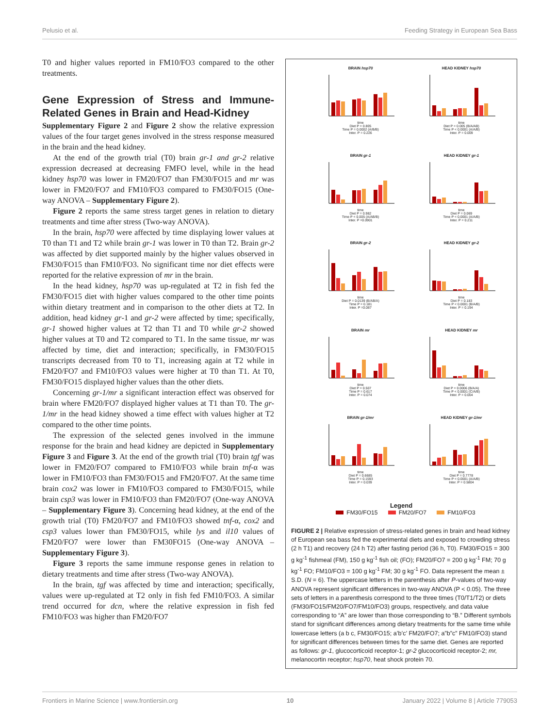Pelusio et al. Feeding Strategy in European Sea Bass
T0 and higher values reported in FM10/FO3 compared to the other treatments.
Gene Expression of Stress and Immune-Related Genes in Brain and Head-Kidney
Supplementary Figure 2 and Figure 2 show the relative expression values of the four target genes involved in the stress response measured in the brain and the head kidney.
At the end of the growth trial (T0) brain gr-1 and gr-2 relative expression decreased at decreasing FMFO level, while in the head kidney hsp70 was lower in FM20/FO7 than FM30/FO15 and mr was lower in FM20/FO7 and FM10/FO3 compared to FM30/FO15 (One-way ANOVA – Supplementary Figure 2).
Figure 2 reports the same stress target genes in relation to dietary treatments and time after stress (Two-way ANOVA).
In the brain, hsp70 were affected by time displaying lower values at T0 than T1 and T2 while brain gr-1 was lower in T0 than T2. Brain gr-2 was affected by diet supported mainly by the higher values observed in FM30/FO15 than FM10/FO3. No significant time nor diet effects were reported for the relative expression of mr in the brain.
In the head kidney, hsp70 was up-regulated at T2 in fish fed the FM30/FO15 diet with higher values compared to the other time points within dietary treatment and in comparison to the other diets at T2. In addition, head kidney gr-1 and gr-2 were affected by time; specifically, gr-1 showed higher values at T2 than T1 and T0 while gr-2 showed higher values at T0 and T2 compared to T1. In the same tissue, mr was affected by time, diet and interaction; specifically, in FM30/FO15 transcripts decreased from T0 to T1, increasing again at T2 while in FM20/FO7 and FM10/FO3 values were higher at T0 than T1. At T0, FM30/FO15 displayed higher values than the other diets.
Concerning gr-1/mr a significant interaction effect was observed for brain where FM20/FO7 displayed higher values at T1 than T0. The gr-1/mr in the head kidney showed a time effect with values higher at T2 compared to the other time points.
The expression of the selected genes involved in the immune response for the brain and head kidney are depicted in Supplementary Figure 3 and Figure 3. At the end of the growth trial (T0) brain tgf was lower in FM20/FO7 compared to FM10/FO3 while brain tnf-α was lower in FM10/FO3 than FM30/FO15 and FM20/FO7. At the same time brain cox2 was lower in FM10/FO3 compared to FM30/FO15, while brain csp3 was lower in FM10/FO3 than FM20/FO7 (One-way ANOVA – Supplementary Figure 3). Concerning head kidney, at the end of the growth trial (T0) FM20/FO7 and FM10/FO3 showed tnf-α, cox2 and csp3 values lower than FM30/FO15, while lys and il10 values of FM20/FO7 were lower than FM30FO15 (One-way ANOVA – Supplementary Figure 3).
Figure 3 reports the same immune response genes in relation to dietary treatments and time after stress (Two-way ANOVA).
In the brain, tgf was affected by time and interaction; specifically, values were up-regulated at T2 only in fish fed FM10/FO3. A similar trend occurred for dcn, where the relative expression in fish fed FM10/FO3 was higher than FM20/FO7
BRAIN hsp70
time
Diet P = 0.805
Time P = 0.0002 (A/B/B)
Inter. P = 0.226
HEAD KIDNEY hsp70
time
Diet P = 0.005 (B/A/AB)
Time P < 0.0001 (A/A/B)
Inter. P = 0.009
BRAIN gr-1
time
Diet P = 0.982
Time P < 0.005 (A/AB/B)
Inter. P =0.0901
HEAD KIDNEY gr-1
time
Diet P = 0.069
Time P < 0.0001 (A/A/B)
Inter. P = 0.211
BRAIN gr-2
time
Diet P = 0.0139 (B/AB/A)
Time P = 0.181
Inter. P =0.087
HEAD KIDNEY gr-2
time
Diet P = 0.183
Time P < 0.0001 (B/A/B)
Inter. P = 0.194
BRAIN mr
time
Diet P = 0.507
Time P = 0.617
Inter. P = 0.074
HEAD KIDNEY mr
time
Diet P = 0.0006 (B/A/A)
Time P < 0.0001 (C/A/B)
Inter. P = 0.004
BRAIN gr-1/mr
time
Diet P = 0.6685
Time P = 0.1593
Inter. P = 0.039
HEAD KIDNEY gr-1/mr
time
Diet P = 0.7778
Time P < 0.0001 (A/A/B)
Inter. P = 0.5804
Legend
FM30/FO15 FM20/FO7 FM10/FO3
FIGURE 2 | Relative expression of stress-related genes in brain and head kidney of European sea bass fed the experimental diets and exposed to crowding stress (2 h T1) and recovery (24 h T2) after fasting period (36 h, T0). FM30/FO15 = 300 g kg<sup>-1</sup> fishmeal (FM), 150 g kg<sup>-1</sup> fish oil; (FO); FM20/FO7 = 200 g kg<sup>-1</sup> FM; 70 g kg<sup>-1</sup> FO; FM10/FO3 = 100 g kg<sup>-1</sup> FM; 30 g kg<sup>-1</sup> FO. Data represent the mean ± S.D. (N = 6). The uppercase letters in the parenthesis after P-values of two-way ANOVA represent significant differences in two-way ANOVA (P < 0.05). The three sets of letters in a parenthesis correspond to the three times (T0/T1/T2) or diets (FM30/FO15/FM20/FO7/FM10/FO3) groups, respectively, and data value corresponding to “A” are lower than those corresponding to “B.” Different symbols stand for significant differences among dietary treatments for the same time while lowercase letters (a b c, FM30/FO15; a’b’c’ FM20/FO7; a”b”c” FM10/FO3) stand for significant differences between times for the same diet. Genes are reported as follows: gr-1, glucocorticoid receptor-1; gr-2 glucocorticoid receptor-2; mr, melanocortin receptor; hsp70, heat shock protein 70.
Frontiers in Marine Science | www.frontiersin.org 10 January 2022 | Volume 8 | Article 779053